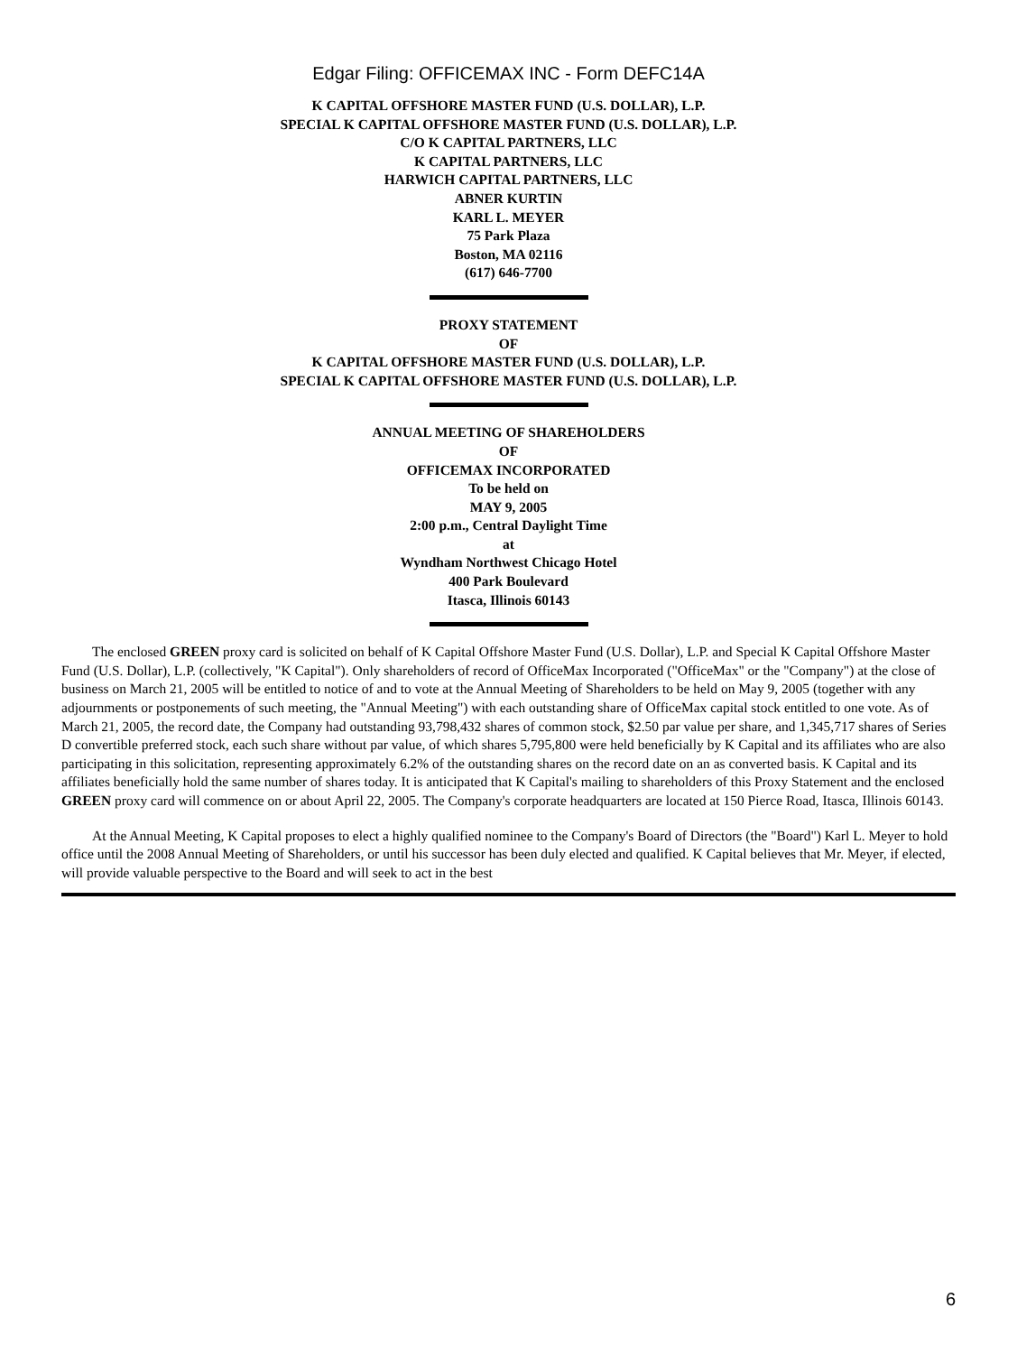Edgar Filing: OFFICEMAX INC - Form DEFC14A
K CAPITAL OFFSHORE MASTER FUND (U.S. DOLLAR), L.P.
SPECIAL K CAPITAL OFFSHORE MASTER FUND (U.S. DOLLAR), L.P.
C/O K CAPITAL PARTNERS, LLC
K CAPITAL PARTNERS, LLC
HARWICH CAPITAL PARTNERS, LLC
ABNER KURTIN
KARL L. MEYER
75 Park Plaza
Boston, MA 02116
(617) 646-7700
PROXY STATEMENT
OF
K CAPITAL OFFSHORE MASTER FUND (U.S. DOLLAR), L.P.
SPECIAL K CAPITAL OFFSHORE MASTER FUND (U.S. DOLLAR), L.P.
ANNUAL MEETING OF SHAREHOLDERS
OF
OFFICEMAX INCORPORATED
To be held on
MAY 9, 2005
2:00 p.m., Central Daylight Time
at
Wyndham Northwest Chicago Hotel
400 Park Boulevard
Itasca, Illinois 60143
The enclosed GREEN proxy card is solicited on behalf of K Capital Offshore Master Fund (U.S. Dollar), L.P. and Special K Capital Offshore Master Fund (U.S. Dollar), L.P. (collectively, "K Capital"). Only shareholders of record of OfficeMax Incorporated ("OfficeMax" or the "Company") at the close of business on March 21, 2005 will be entitled to notice of and to vote at the Annual Meeting of Shareholders to be held on May 9, 2005 (together with any adjournments or postponements of such meeting, the "Annual Meeting") with each outstanding share of OfficeMax capital stock entitled to one vote. As of March 21, 2005, the record date, the Company had outstanding 93,798,432 shares of common stock, $2.50 par value per share, and 1,345,717 shares of Series D convertible preferred stock, each such share without par value, of which shares 5,795,800 were held beneficially by K Capital and its affiliates who are also participating in this solicitation, representing approximately 6.2% of the outstanding shares on the record date on an as converted basis. K Capital and its affiliates beneficially hold the same number of shares today. It is anticipated that K Capital's mailing to shareholders of this Proxy Statement and the enclosed GREEN proxy card will commence on or about April 22, 2005. The Company's corporate headquarters are located at 150 Pierce Road, Itasca, Illinois 60143.
At the Annual Meeting, K Capital proposes to elect a highly qualified nominee to the Company's Board of Directors (the "Board") Karl L. Meyer to hold office until the 2008 Annual Meeting of Shareholders, or until his successor has been duly elected and qualified. K Capital believes that Mr. Meyer, if elected, will provide valuable perspective to the Board and will seek to act in the best
6